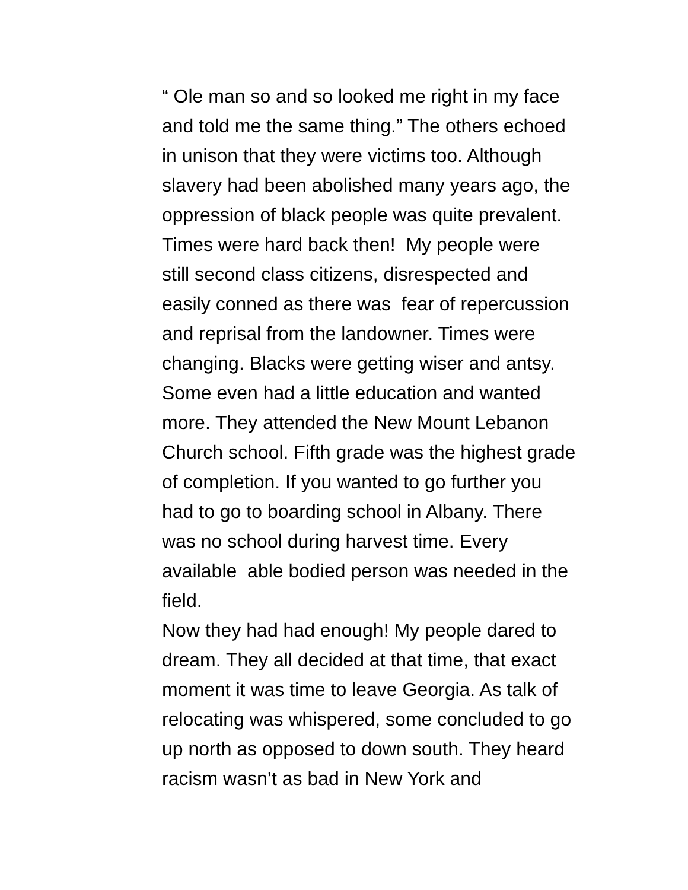“ Ole man so and so looked me right in my face
and told me the same thing.” The others echoed
in unison that they were victims too. Although
slavery had been abolished many years ago, the
oppression of black people was quite prevalent.
Times were hard back then! My people were
still second class citizens, disrespected and
easily conned as there was fear of repercussion
and reprisal from the landowner. Times were
changing. Blacks were getting wiser and antsy.
Some even had a little education and wanted
more. They attended the New Mount Lebanon
Church school. Fifth grade was the highest grade
of completion. If you wanted to go further you
had to go to boarding school in Albany. There
was no school during harvest time. Every
available able bodied person was needed in the
field.
Now they had had enough! My people dared to
dream. They all decided at that time, that exact
moment it was time to leave Georgia. As talk of
relocating was whispered, some concluded to go
up north as opposed to down south. They heard
racism wasn’t as bad in New York and